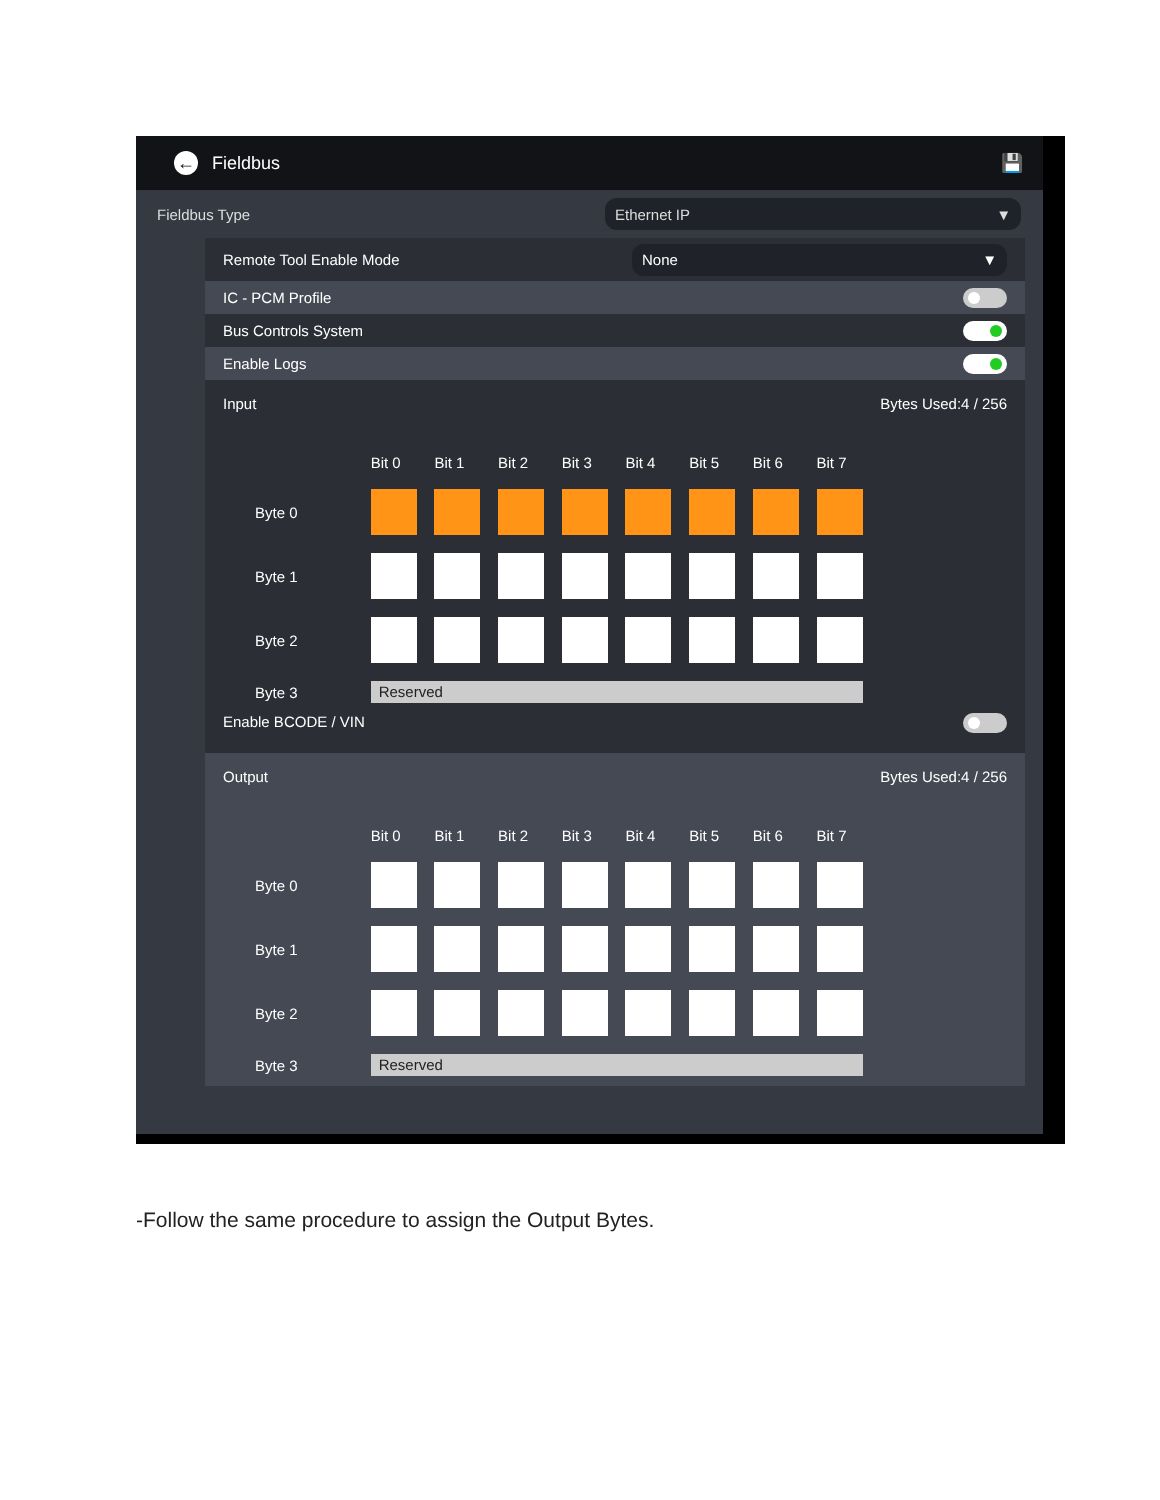←
Fieldbus 💾
Fieldbus Type
Ethernet IP ▼
Remote Tool Enable Mode
None ▼
IC - PCM Profile
Bus Controls System
Enable Logs
Input Bytes Used:4 / 256
Bit 0 Bit 1 Bit 2 Bit 3 Bit 4 Bit 5 Bit 6 Bit 7 Byte 0
Byte 1
Byte 2
Byte 3
Reserved
Enable BCODE / VIN
Output Bytes Used:4 / 256
Bit 0 Bit 1 Bit 2 Bit 3 Bit 4 Bit 5 Bit 6 Bit 7 Byte 0
Byte 1
Byte 2
Byte 3
Reserved
-Follow the same procedure to assign the Output Bytes.